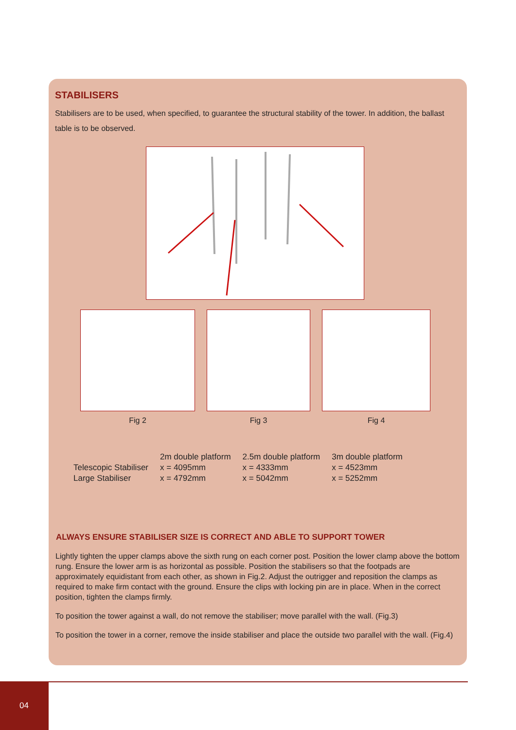STABILISERS
Stabilisers are to be used, when specified, to guarantee the structural stability of the tower. In addition, the ballast table is to be observed.
Fig 2 Fig 3 Fig 4
| | 2m double platform | 2.5m double platform | 3m double platform |
| --- | --- | --- | --- |
| Telescopic Stabiliser | x = 4095mm | x = 4333mm | x = 4523mm |
| Large Stabiliser | x = 4792mm | x = 5042mm | x = 5252mm |
ALWAYS ENSURE STABILISER SIZE IS CORRECT AND ABLE TO SUPPORT TOWER
Lightly tighten the upper clamps above the sixth rung on each corner post. Position the lower clamp above the bottom rung. Ensure the lower arm is as horizontal as possible. Position the stabilisers so that the footpads are approximately equidistant from each other, as shown in Fig.2. Adjust the outrigger and reposition the clamps as required to make firm contact with the ground. Ensure the clips with locking pin are in place. When in the correct position, tighten the clamps firmly.
To position the tower against a wall, do not remove the stabiliser; move parallel with the wall. (Fig.3)
To position the tower in a corner, remove the inside stabiliser and place the outside two parallel with the wall. (Fig.4)
04